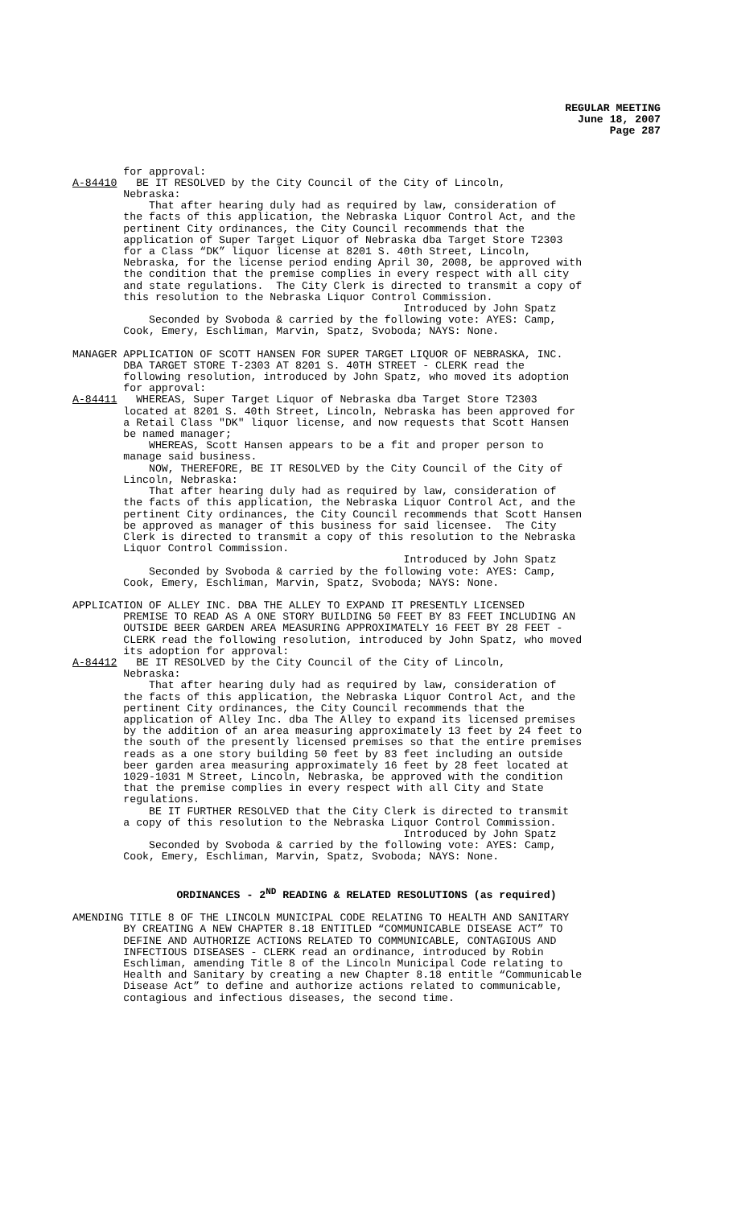REGULAR MEETING
June 18, 2007
Page 287
for approval: A-84410 BE IT RESOLVED by the City Council of the City of Lincoln, Nebraska: That after hearing duly had as required by law, consideration of the facts of this application, the Nebraska Liquor Control Act, and the pertinent City ordinances, the City Council recommends that the application of Super Target Liquor of Nebraska dba Target Store T2303 for a Class “DK” liquor license at 8201 S. 40th Street, Lincoln, Nebraska, for the license period ending April 30, 2008, be approved with the condition that the premise complies in every respect with all city and state regulations. The City Clerk is directed to transmit a copy of this resolution to the Nebraska Liquor Control Commission. Introduced by John Spatz Seconded by Svoboda & carried by the following vote: AYES: Camp, Cook, Emery, Eschliman, Marvin, Spatz, Svoboda; NAYS: None.
MANAGER APPLICATION OF SCOTT HANSEN FOR SUPER TARGET LIQUOR OF NEBRASKA, INC. DBA TARGET STORE T-2303 AT 8201 S. 40TH STREET - CLERK read the following resolution, introduced by John Spatz, who moved its adoption for approval: A-84411 WHEREAS, Super Target Liquor of Nebraska dba Target Store T2303 located at 8201 S. 40th Street, Lincoln, Nebraska has been approved for a Retail Class "DK" liquor license, and now requests that Scott Hansen be named manager; WHEREAS, Scott Hansen appears to be a fit and proper person to manage said business. NOW, THEREFORE, BE IT RESOLVED by the City Council of the City of Lincoln, Nebraska: That after hearing duly had as required by law, consideration of the facts of this application, the Nebraska Liquor Control Act, and the pertinent City ordinances, the City Council recommends that Scott Hansen be approved as manager of this business for said licensee. The City Clerk is directed to transmit a copy of this resolution to the Nebraska Liquor Control Commission. Introduced by John Spatz Seconded by Svoboda & carried by the following vote: AYES: Camp, Cook, Emery, Eschliman, Marvin, Spatz, Svoboda; NAYS: None.
APPLICATION OF ALLEY INC. DBA THE ALLEY TO EXPAND IT PRESENTLY LICENSED PREMISE TO READ AS A ONE STORY BUILDING 50 FEET BY 83 FEET INCLUDING AN OUTSIDE BEER GARDEN AREA MEASURING APPROXIMATELY 16 FEET BY 28 FEET - CLERK read the following resolution, introduced by John Spatz, who moved its adoption for approval: A-84412 BE IT RESOLVED by the City Council of the City of Lincoln, Nebraska: That after hearing duly had as required by law, consideration of the facts of this application, the Nebraska Liquor Control Act, and the pertinent City ordinances, the City Council recommends that the application of Alley Inc. dba The Alley to expand its licensed premises by the addition of an area measuring approximately 13 feet by 24 feet to the south of the presently licensed premises so that the entire premises reads as a one story building 50 feet by 83 feet including an outside beer garden area measuring approximately 16 feet by 28 feet located at 1029-1031 M Street, Lincoln, Nebraska, be approved with the condition that the premise complies in every respect with all City and State regulations. BE IT FURTHER RESOLVED that the City Clerk is directed to transmit a copy of this resolution to the Nebraska Liquor Control Commission. Introduced by John Spatz Seconded by Svoboda & carried by the following vote: AYES: Camp, Cook, Emery, Eschliman, Marvin, Spatz, Svoboda; NAYS: None.
ORDINANCES - 2<sup>ND</sup> READING & RELATED RESOLUTIONS (as required)
AMENDING TITLE 8 OF THE LINCOLN MUNICIPAL CODE RELATING TO HEALTH AND SANITARY BY CREATING A NEW CHAPTER 8.18 ENTITLED “COMMUNICABLE DISEASE ACT” TO DEFINE AND AUTHORIZE ACTIONS RELATED TO COMMUNICABLE, CONTAGIOUS AND INFECTIOUS DISEASES - CLERK read an ordinance, introduced by Robin Eschliman, amending Title 8 of the Lincoln Municipal Code relating to Health and Sanitary by creating a new Chapter 8.18 entitle “Communicable Disease Act” to define and authorize actions related to communicable, contagious and infectious diseases, the second time.